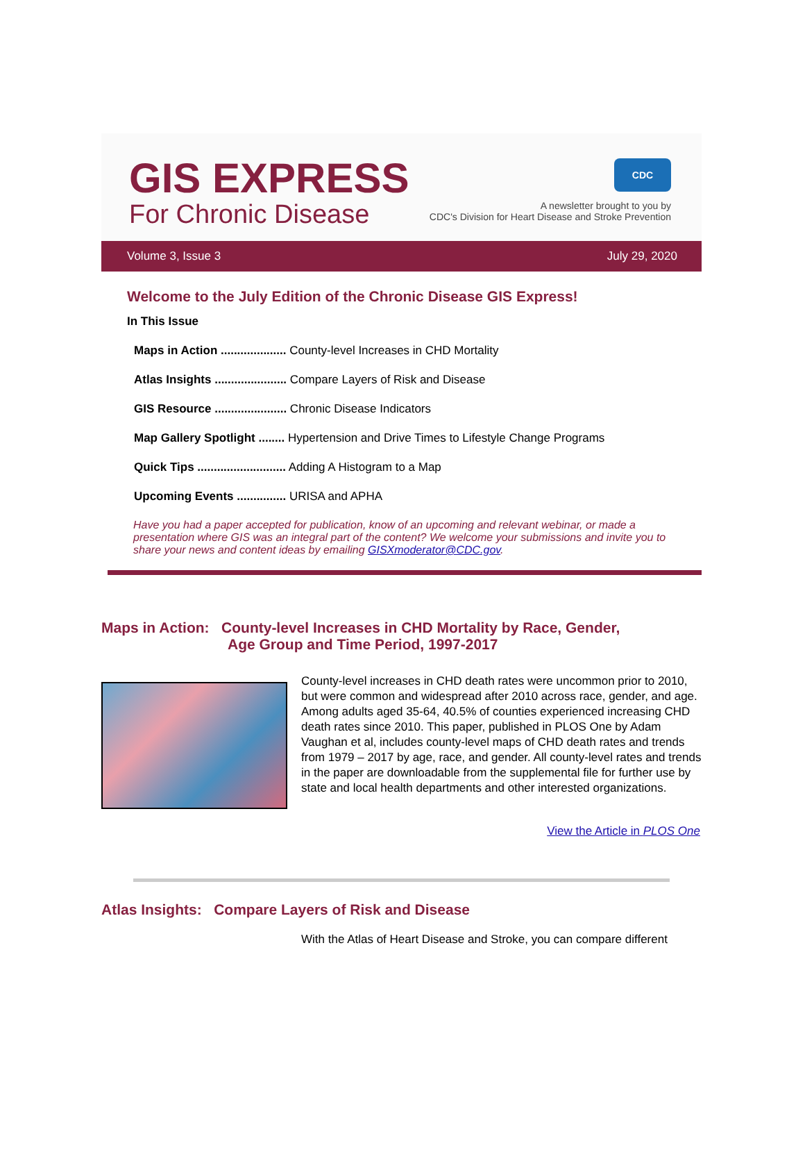GIS EXPRESS
For Chronic Disease
CDC
A newsletter brought to you by
CDC's Division for Heart Disease and Stroke Prevention
Volume 3, Issue 3 July 29, 2020
Welcome to the July Edition of the Chronic Disease GIS Express!
In This Issue
Maps in Action .................... County-level Increases in CHD Mortality
Atlas Insights ...................... Compare Layers of Risk and Disease
GIS Resource ...................... Chronic Disease Indicators
Map Gallery Spotlight ........ Hypertension and Drive Times to Lifestyle Change Programs
Quick Tips ........................... Adding A Histogram to a Map
Upcoming Events ............... URISA and APHA
Have you had a paper accepted for publication, know of an upcoming and relevant webinar, or made a presentation where GIS was an integral part of the content? We welcome your submissions and invite you to share your news and content ideas by emailing GISXmoderator@CDC.gov.
Maps in Action: County-level Increases in CHD Mortality by Race, Gender,
Age Group and Time Period, 1997-2017
County-level increases in CHD death rates were uncommon prior to 2010, but were common and widespread after 2010 across race, gender, and age. Among adults aged 35-64, 40.5% of counties experienced increasing CHD death rates since 2010. This paper, published in PLOS One by Adam Vaughan et al, includes county-level maps of CHD death rates and trends from 1979 – 2017 by age, race, and gender. All county-level rates and trends in the paper are downloadable from the supplemental file for further use by state and local health departments and other interested organizations.
View the Article in PLOS One
Atlas Insights: Compare Layers of Risk and Disease
With the Atlas of Heart Disease and Stroke, you can compare different